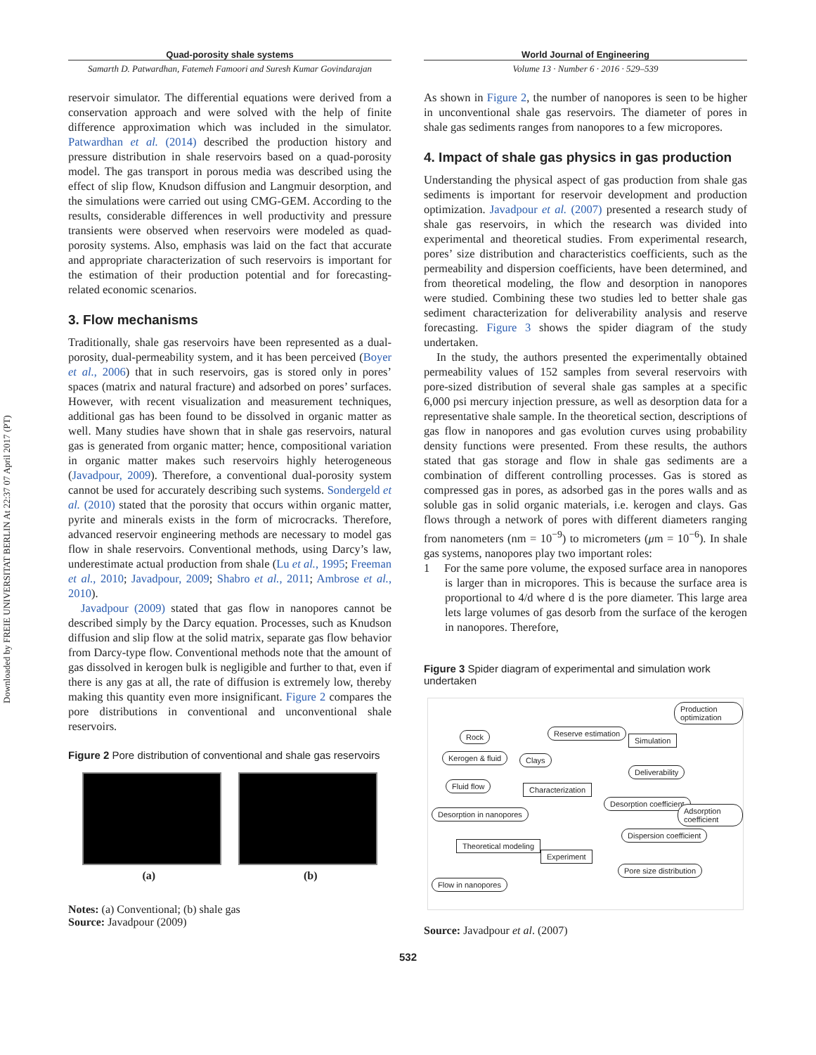Downloaded by FREIE UNIVERSITAT BERLIN At 22:37 07 April 2017 (PT)
Quad-porosity shale systems
Samarth D. Patwardhan, Fatemeh Famoori and Suresh Kumar Govindarajan
reservoir simulator. The differential equations were derived from a conservation approach and were solved with the help of finite difference approximation which was included in the simulator. Patwardhan et al. (2014) described the production history and pressure distribution in shale reservoirs based on a quad-porosity model. The gas transport in porous media was described using the effect of slip flow, Knudson diffusion and Langmuir desorption, and the simulations were carried out using CMG-GEM. According to the results, considerable differences in well productivity and pressure transients were observed when reservoirs were modeled as quad-porosity systems. Also, emphasis was laid on the fact that accurate and appropriate characterization of such reservoirs is important for the estimation of their production potential and for forecasting-related economic scenarios.
3. Flow mechanisms
Traditionally, shale gas reservoirs have been represented as a dual-porosity, dual-permeability system, and it has been perceived (Boyer et al., 2006) that in such reservoirs, gas is stored only in pores’ spaces (matrix and natural fracture) and adsorbed on pores’ surfaces. However, with recent visualization and measurement techniques, additional gas has been found to be dissolved in organic matter as well. Many studies have shown that in shale gas reservoirs, natural gas is generated from organic matter; hence, compositional variation in organic matter makes such reservoirs highly heterogeneous (Javadpour, 2009). Therefore, a conventional dual-porosity system cannot be used for accurately describing such systems. Sondergeld et al. (2010) stated that the porosity that occurs within organic matter, pyrite and minerals exists in the form of microcracks. Therefore, advanced reservoir engineering methods are necessary to model gas flow in shale reservoirs. Conventional methods, using Darcy’s law, underestimate actual production from shale (Lu et al., 1995; Freeman et al., 2010; Javadpour, 2009; Shabro et al., 2011; Ambrose et al., 2010).
Javadpour (2009) stated that gas flow in nanopores cannot be described simply by the Darcy equation. Processes, such as Knudson diffusion and slip flow at the solid matrix, separate gas flow behavior from Darcy-type flow. Conventional methods note that the amount of gas dissolved in kerogen bulk is negligible and further to that, even if there is any gas at all, the rate of diffusion is extremely low, thereby making this quantity even more insignificant. Figure 2 compares the pore distributions in conventional and unconventional shale reservoirs.
Figure 2 Pore distribution of conventional and shale gas reservoirs
(a) (b)
Notes: (a) Conventional; (b) shale gas
Source: Javadpour (2009)
World Journal of Engineering
Volume 13 · Number 6 · 2016 · 529–539
As shown in Figure 2, the number of nanopores is seen to be higher in unconventional shale gas reservoirs. The diameter of pores in shale gas sediments ranges from nanopores to a few micropores.
4. Impact of shale gas physics in gas production
Understanding the physical aspect of gas production from shale gas sediments is important for reservoir development and production optimization. Javadpour et al. (2007) presented a research study of shale gas reservoirs, in which the research was divided into experimental and theoretical studies. From experimental research, pores’ size distribution and characteristics coefficients, such as the permeability and dispersion coefficients, have been determined, and from theoretical modeling, the flow and desorption in nanopores were studied. Combining these two studies led to better shale gas sediment characterization for deliverability analysis and reserve forecasting. Figure 3 shows the spider diagram of the study undertaken.
In the study, the authors presented the experimentally obtained permeability values of 152 samples from several reservoirs with pore-sized distribution of several shale gas samples at a specific 6,000 psi mercury injection pressure, as well as desorption data for a representative shale sample. In the theoretical section, descriptions of gas flow in nanopores and gas evolution curves using probability density functions were presented. From these results, the authors stated that gas storage and flow in shale gas sediments are a combination of different controlling processes. Gas is stored as compressed gas in pores, as adsorbed gas in the pores walls and as soluble gas in solid organic materials, i.e. kerogen and clays. Gas flows through a network of pores with different diameters ranging from nanometers (nm = 10<sup>−9</sup>) to micrometers (μm = 10<sup>−6</sup>). In shale gas systems, nanopores play two important roles:
1 For the same pore volume, the exposed surface area in nanopores is larger than in micropores. This is because the surface area is proportional to 4/d where d is the pore diameter. This large area lets large volumes of gas desorb from the surface of the kerogen in nanopores. Therefore,
Figure 3 Spider diagram of experimental and simulation work undertaken
Production optimization
Rock Reserve estimation
Simulation
Kerogen & fluid Clays
Deliverability
Fluid flow Characterization
Desorption coefficient
Adsorption coefficient Desorption in nanopores
Dispersion coefficient
Theoretical modeling
Experiment
Pore size distribution
Flow in nanopores
Source: Javadpour et al. (2007)
532